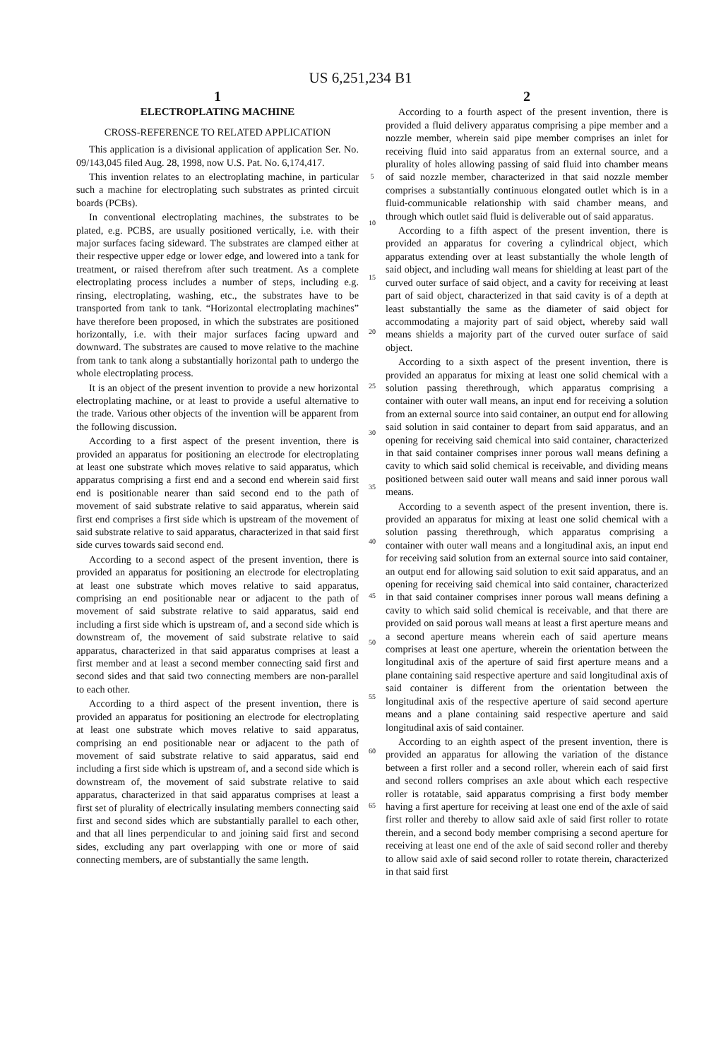US 6,251,234 B1
1
ELECTROPLATING MACHINE
CROSS-REFERENCE TO RELATED APPLICATION
This application is a divisional application of application Ser. No. 09/143,045 filed Aug. 28, 1998, now U.S. Pat. No. 6,174,417.
This invention relates to an electroplating machine, in particular such a machine for electroplating such substrates as printed circuit boards (PCBs).
In conventional electroplating machines, the substrates to be plated, e.g. PCBS, are usually positioned vertically, i.e. with their major surfaces facing sideward. The substrates are clamped either at their respective upper edge or lower edge, and lowered into a tank for treatment, or raised therefrom after such treatment. As a complete electroplating process includes a number of steps, including e.g. rinsing, electroplating, washing, etc., the substrates have to be transported from tank to tank. “Horizontal electroplating machines” have therefore been proposed, in which the substrates are positioned horizontally, i.e. with their major surfaces facing upward and downward. The substrates are caused to move relative to the machine from tank to tank along a substantially horizontal path to undergo the whole electroplating process.
It is an object of the present invention to provide a new horizontal electroplating machine, or at least to provide a useful alternative to the trade. Various other objects of the invention will be apparent from the following discussion.
According to a first aspect of the present invention, there is provided an apparatus for positioning an electrode for electroplating at least one substrate which moves relative to said apparatus, which apparatus comprising a first end and a second end wherein said first end is positionable nearer than said second end to the path of movement of said substrate relative to said apparatus, wherein said first end comprises a first side which is upstream of the movement of said substrate relative to said apparatus, characterized in that said first side curves towards said second end.
According to a second aspect of the present invention, there is provided an apparatus for positioning an electrode for electroplating at least one substrate which moves relative to said apparatus, comprising an end positionable near or adjacent to the path of movement of said substrate relative to said apparatus, said end including a first side which is upstream of, and a second side which is downstream of, the movement of said substrate relative to said apparatus, characterized in that said apparatus comprises at least a first member and at least a second member connecting said first and second sides and that said two connecting members are non-parallel to each other.
According to a third aspect of the present invention, there is provided an apparatus for positioning an electrode for electroplating at least one substrate which moves relative to said apparatus, comprising an end positionable near or adjacent to the path of movement of said substrate relative to said apparatus, said end including a first side which is upstream of, and a second side which is downstream of, the movement of said substrate relative to said apparatus, characterized in that said apparatus comprises at least a first set of plurality of electrically insulating members connecting said first and second sides which are substantially parallel to each other, and that all lines perpendicular to and joining said first and second sides, excluding any part overlapping with one or more of said connecting members, are of substantially the same length.
5
10
15
20
25
30
35
40
45
50
55
60
65
2
According to a fourth aspect of the present invention, there is provided a fluid delivery apparatus comprising a pipe member and a nozzle member, wherein said pipe member comprises an inlet for receiving fluid into said apparatus from an external source, and a plurality of holes allowing passing of said fluid into chamber means of said nozzle member, characterized in that said nozzle member comprises a substantially continuous elongated outlet which is in a fluid-communicable relationship with said chamber means, and through which outlet said fluid is deliverable out of said apparatus.
According to a fifth aspect of the present invention, there is provided an apparatus for covering a cylindrical object, which apparatus extending over at least substantially the whole length of said object, and including wall means for shielding at least part of the curved outer surface of said object, and a cavity for receiving at least part of said object, characterized in that said cavity is of a depth at least substantially the same as the diameter of said object for accommodating a majority part of said object, whereby said wall means shields a majority part of the curved outer surface of said object.
According to a sixth aspect of the present invention, there is provided an apparatus for mixing at least one solid chemical with a solution passing therethrough, which apparatus comprising a container with outer wall means, an input end for receiving a solution from an external source into said container, an output end for allowing said solution in said container to depart from said apparatus, and an opening for receiving said chemical into said container, characterized in that said container comprises inner porous wall means defining a cavity to which said solid chemical is receivable, and dividing means positioned between said outer wall means and said inner porous wall means.
According to a seventh aspect of the present invention, there is. provided an apparatus for mixing at least one solid chemical with a solution passing therethrough, which apparatus comprising a container with outer wall means and a longitudinal axis, an input end for receiving said solution from an external source into said container, an output end for allowing said solution to exit said apparatus, and an opening for receiving said chemical into said container, characterized in that said container comprises inner porous wall means defining a cavity to which said solid chemical is receivable, and that there are provided on said porous wall means at least a first aperture means and a second aperture means wherein each of said aperture means comprises at least one aperture, wherein the orientation between the longitudinal axis of the aperture of said first aperture means and a plane containing said respective aperture and said longitudinal axis of said container is different from the orientation between the longitudinal axis of the respective aperture of said second aperture means and a plane containing said respective aperture and said longitudinal axis of said container.
According to an eighth aspect of the present invention, there is provided an apparatus for allowing the variation of the distance between a first roller and a second roller, wherein each of said first and second rollers comprises an axle about which each respective roller is rotatable, said apparatus comprising a first body member having a first aperture for receiving at least one end of the axle of said first roller and thereby to allow said axle of said first roller to rotate therein, and a second body member comprising a second aperture for receiving at least one end of the axle of said second roller and thereby to allow said axle of said second roller to rotate therein, characterized in that said first